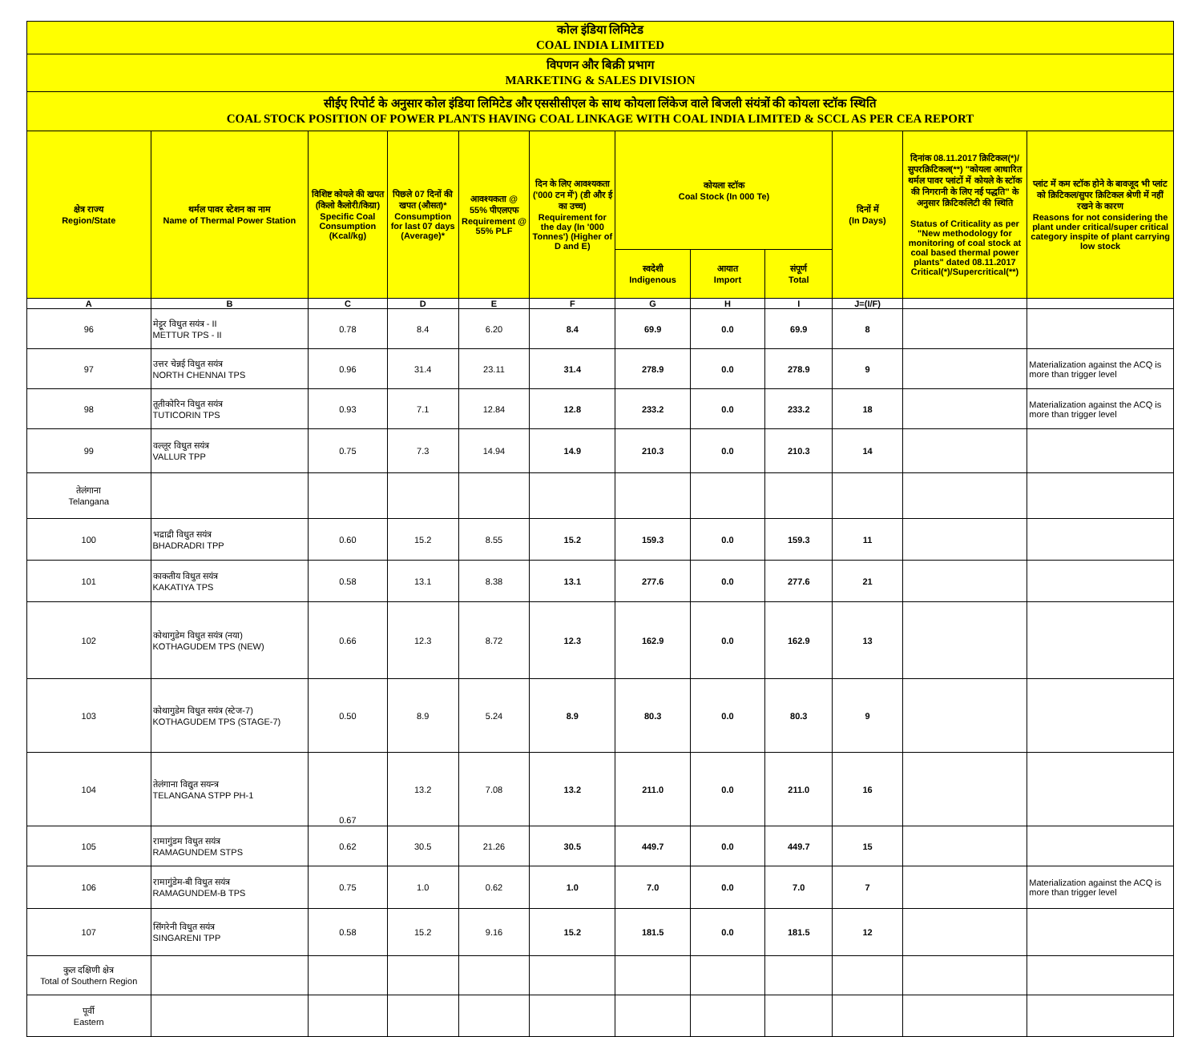| कोल इंडिया लिमिटेड COAL INDIA LIMITED | | | | | | | | | | | |
| विपणन और बिक्री प्रभाग MARKETING & SALES DIVISION | | | | | | | | | | | |
| सीईए रिपोर्ट के अनुसार कोल इंडिया लिमिटेड और एससीसीएल के साथ कोयला लिंकेज वाले बिजली संयंत्रों की कोयला स्टॉक स्थिति COAL STOCK POSITION OF POWER PLANTS HAVING COAL LINKAGE WITH COAL INDIA LIMITED & SCCL AS PER CEA REPORT | | | | | | | | | | | |
| क्षेत्र राज्य Region/State | थर्मल पावर स्टेशन का नाम Name of Thermal Power Station | विशिष्ट कोयले की खपत (किलो कैलोरी/किग्रा) Specific Coal Consumption (Kcal/kg) | पिछले 07 दिनों की खपत (औसत)* Consumption for last 07 days (Average)* | आवश्यकता @ 55% पीएलएफ Requirement @ 55% PLF | दिन के लिए आवश्यकता ('000 टन में') (डी और ई का उच्च) Requirement for the day (In '000 Tonnes') (Higher of D and E) | कोयला स्टॉक Coal Stock (In 000 Te) | | | दिनों में (In Days) | दिनांक 08.11.2017 क्रिटिकल(*)/सुपरक्रिटिकल(**) "कोयला आधारित थर्मल पावर प्लांटों में कोयले के स्टॉक की निगरानी के लिए नई पद्धति" के अनुसार क्रिटिकलिटी की स्थिति Status of Criticality as per "New methodology for monitoring of coal stock at coal based thermal power plants" dated 08.11.2017 Critical(*)/Supercritical(**) | प्लांट में कम स्टॉक होने के बावजूद भी प्लांट को क्रिटिकल/सुपर क्रिटिकल श्रेणी में नहीं रखने के कारण Reasons for not considering the plant under critical/super critical category inspite of plant carrying low stock |
| | | | | | | स्वदेशी Indigenous | आयात Import | संपूर्ण Total | | | |
| A | B | C | D | E | F | G | H | I | J=(I/F) | | |
| 96 | मेट्टूर विधुत सयंत्र - II METTUR TPS - II | 0.78 | 8.4 | 6.20 | 8.4 | 69.9 | 0.0 | 69.9 | 8 | | |
| 97 | उत्तर चेन्नई विधुत सयंत्र NORTH CHENNAI TPS | 0.96 | 31.4 | 23.11 | 31.4 | 278.9 | 0.0 | 278.9 | 9 | | Materialization against the ACQ is more than trigger level |
| 98 | तूतीकोरिन विधुत सयंत्र TUTICORIN TPS | 0.93 | 7.1 | 12.84 | 12.8 | 233.2 | 0.0 | 233.2 | 18 | | Materialization against the ACQ is more than trigger level |
| 99 | वल्लूर विधुत सयंत्र VALLUR TPP | 0.75 | 7.3 | 14.94 | 14.9 | 210.3 | 0.0 | 210.3 | 14 | | |
| तेलंगाना Telangana | | | | | | | | | | | |
| 100 | भद्राद्री विधुत सयंत्र BHADRADRI TPP | 0.60 | 15.2 | 8.55 | 15.2 | 159.3 | 0.0 | 159.3 | 11 | | |
| 101 | काकतीय विधुत सयंत्र KAKATIYA TPS | 0.58 | 13.1 | 8.38 | 13.1 | 277.6 | 0.0 | 277.6 | 21 | | |
| 102 | कोथागुडेम विधुत सयंत्र (नया) KOTHAGUDEM TPS (NEW) | 0.66 | 12.3 | 8.72 | 12.3 | 162.9 | 0.0 | 162.9 | 13 | | |
| 103 | कोथागुडेम विधुत सयंत्र (स्टेज-7) KOTHAGUDEM TPS (STAGE-7) | 0.50 | 8.9 | 5.24 | 8.9 | 80.3 | 0.0 | 80.3 | 9 | | |
| 104 | तेलंगाना विद्युत सयन्त्र TELANGANA STPP PH-1 | 0.67 | 13.2 | 7.08 | 13.2 | 211.0 | 0.0 | 211.0 | 16 | | |
| 105 | रामागुंडम विधुत सयंत्र RAMAGUNDEM STPS | 0.62 | 30.5 | 21.26 | 30.5 | 449.7 | 0.0 | 449.7 | 15 | | |
| 106 | रामागुंडेम-बी विधुत सयंत्र RAMAGUNDEM-B TPS | 0.75 | 1.0 | 0.62 | 1.0 | 7.0 | 0.0 | 7.0 | 7 | | Materialization against the ACQ is more than trigger level |
| 107 | सिंगरेनी विधुत सयंत्र SINGARENI TPP | 0.58 | 15.2 | 9.16 | 15.2 | 181.5 | 0.0 | 181.5 | 12 | | |
| कुल दक्षिणी क्षेत्र Total of Southern Region | | | | | | | | | | | |
| पूर्वी Eastern | | | | | | | | | | | |